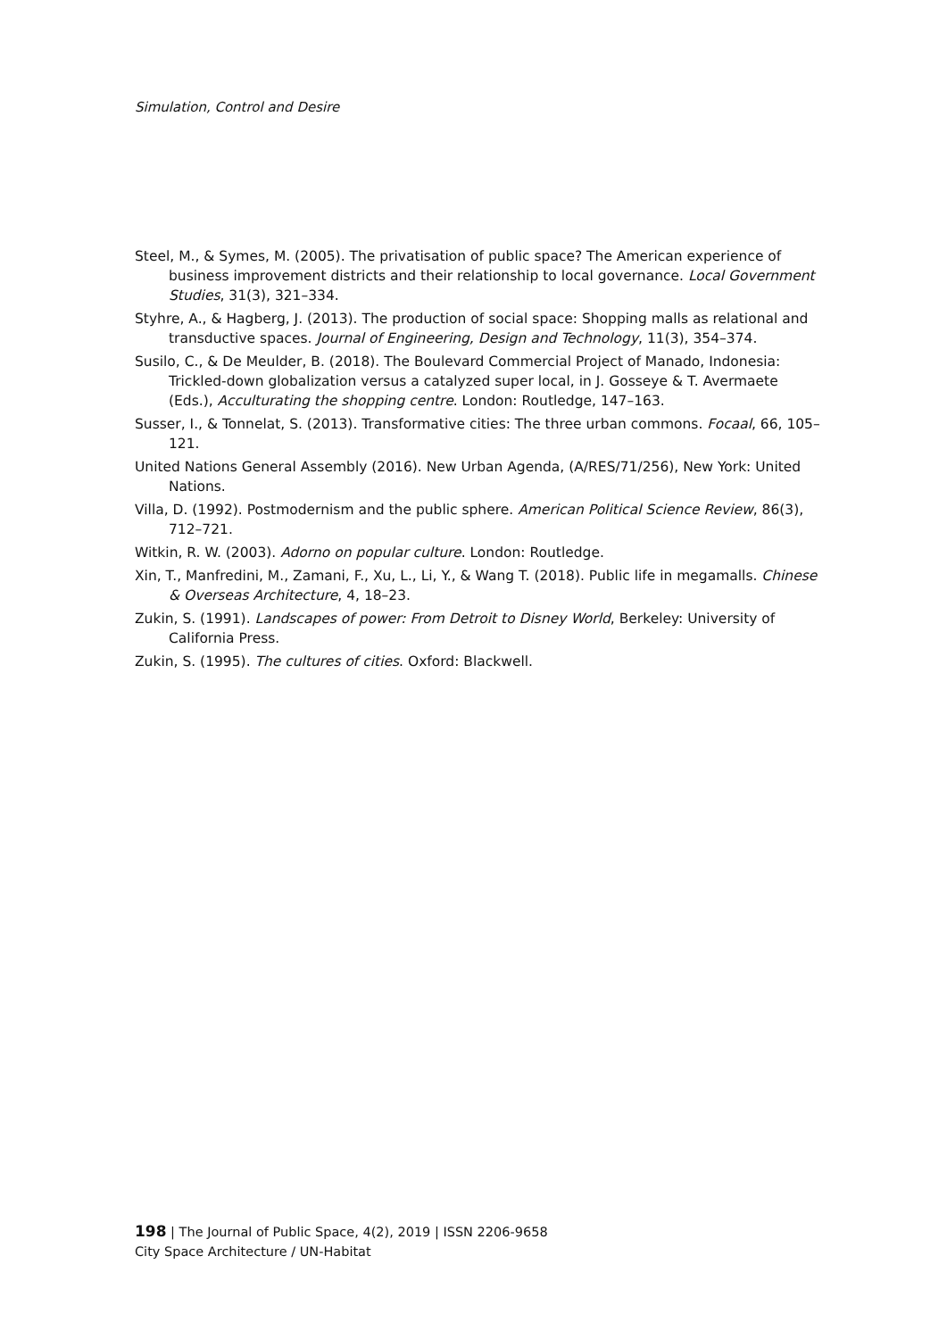Simulation, Control and Desire
Steel, M., & Symes, M. (2005). The privatisation of public space? The American experience of business improvement districts and their relationship to local governance. Local Government Studies, 31(3), 321–334.
Styhre, A., & Hagberg, J. (2013). The production of social space: Shopping malls as relational and transductive spaces. Journal of Engineering, Design and Technology, 11(3), 354–374.
Susilo, C., & De Meulder, B. (2018). The Boulevard Commercial Project of Manado, Indonesia: Trickled-down globalization versus a catalyzed super local, in J. Gosseye & T. Avermaete (Eds.), Acculturating the shopping centre. London: Routledge, 147–163.
Susser, I., & Tonnelat, S. (2013). Transformative cities: The three urban commons. Focaal, 66, 105–121.
United Nations General Assembly (2016). New Urban Agenda, (A/RES/71/256), New York: United Nations.
Villa, D. (1992). Postmodernism and the public sphere. American Political Science Review, 86(3), 712–721.
Witkin, R. W. (2003). Adorno on popular culture. London: Routledge.
Xin, T., Manfredini, M., Zamani, F., Xu, L., Li, Y., & Wang T. (2018). Public life in megamalls. Chinese & Overseas Architecture, 4, 18–23.
Zukin, S. (1991). Landscapes of power: From Detroit to Disney World, Berkeley: University of California Press.
Zukin, S. (1995). The cultures of cities. Oxford: Blackwell.
198 | The Journal of Public Space, 4(2), 2019 | ISSN 2206-9658
City Space Architecture / UN-Habitat